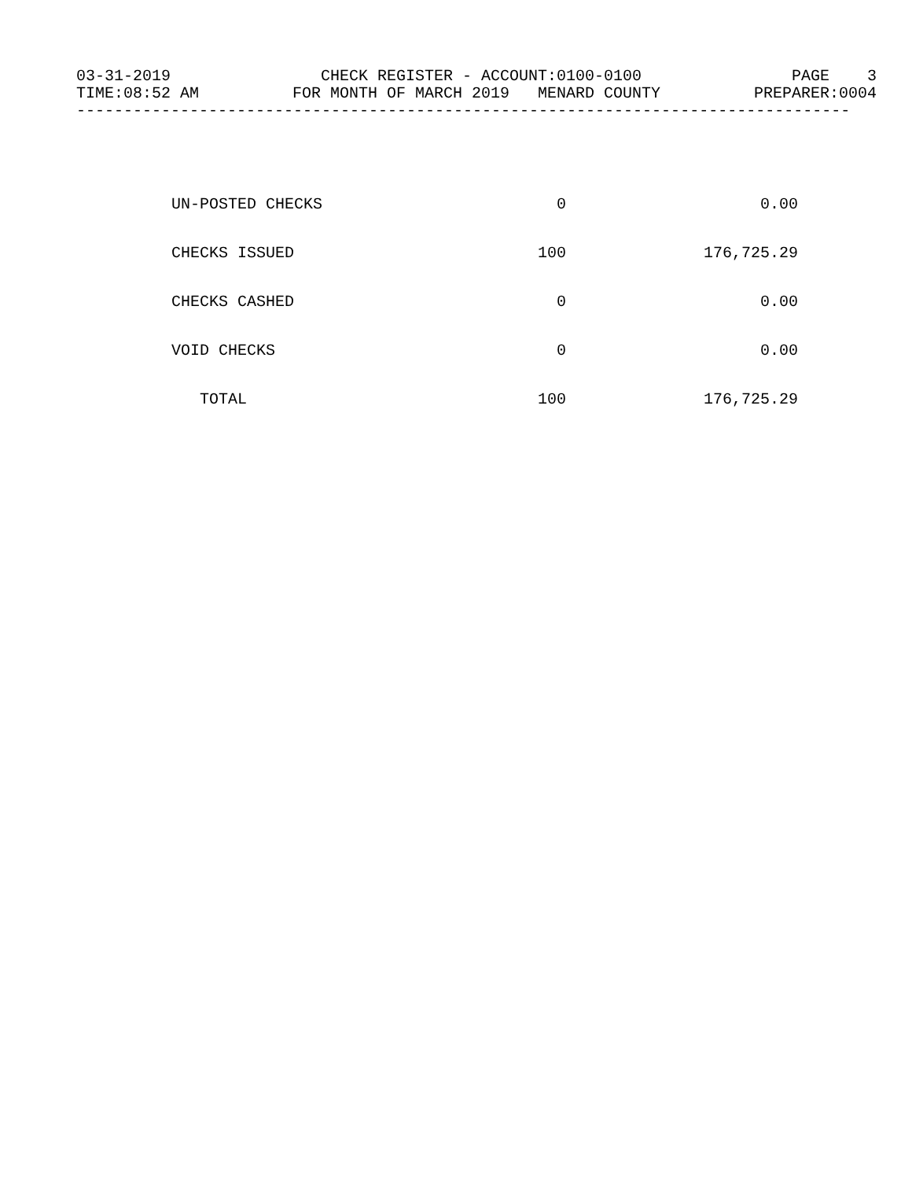03-31-2019 CHECK REGISTER - ACCOUNT:0100-0100 PAGE 3
TIME:08:52 AM FOR MONTH OF MARCH 2019 MENARD COUNTY PREPARER:0004
----------------------------------------------------------------------------------
| UN-POSTED CHECKS | 0 | 0.00 |
| CHECKS ISSUED | 100 | 176,725.29 |
| CHECKS CASHED | 0 | 0.00 |
| VOID CHECKS | 0 | 0.00 |
| TOTAL | 100 | 176,725.29 |